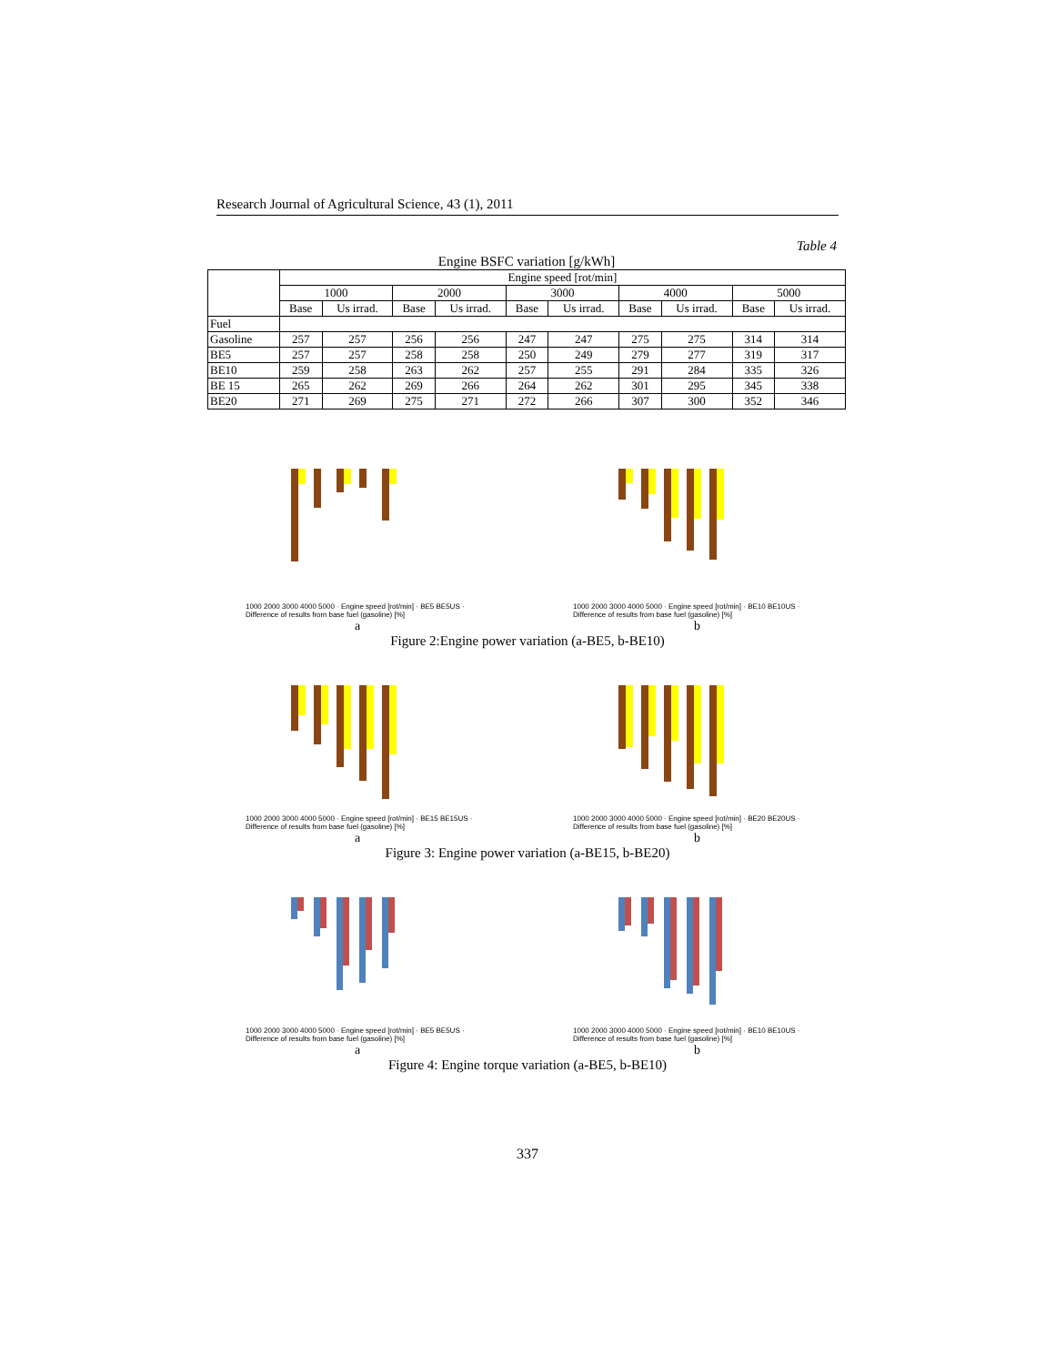Research Journal of Agricultural Science, 43 (1), 2011
Table 4
Engine BSFC variation [g/kWh]
| | Engine speed [rot/min] | | | | | | | | | |
| --- | --- | --- | --- | --- | --- | --- | --- | --- | --- | --- |
| | 1000 | | 2000 | | 3000 | | 4000 | | 5000 | |
| | Base | Us irrad. | Base | Us irrad. | Base | Us irrad. | Base | Us irrad. | Base | Us irrad. |
| Fuel | | | | | | | | | | |
| Gasoline | 257 | 257 | 256 | 256 | 247 | 247 | 275 | 275 | 314 | 314 |
| BE5 | 257 | 257 | 258 | 258 | 250 | 249 | 279 | 277 | 319 | 317 |
| BE10 | 259 | 258 | 263 | 262 | 257 | 255 | 291 | 284 | 335 | 326 |
| BE 15 | 265 | 262 | 269 | 266 | 264 | 262 | 301 | 295 | 345 | 338 |
| BE20 | 271 | 269 | 275 | 271 | 272 | 266 | 307 | 300 | 352 | 346 |
1000 2000 3000 4000 5000 · Engine speed [rot/min] · BE5 BE5US · Difference of results from base fuel (gasoline) [%]
1000 2000 3000 4000 5000 · Engine speed [rot/min] · BE10 BE10US · Difference of results from base fuel (gasoline) [%]
a b
Figure 2:Engine power variation (a-BE5, b-BE10)
1000 2000 3000 4000 5000 · Engine speed [rot/min] · BE15 BE15US · Difference of results from base fuel (gasoline) [%]
1000 2000 3000 4000 5000 · Engine speed [rot/min] · BE20 BE20US · Difference of results from base fuel (gasoline) [%]
a b
Figure 3: Engine power variation (a-BE15, b-BE20)
1000 2000 3000 4000 5000 · Engine speed [rot/min] · BE5 BE5US · Difference of results from base fuel (gasoline) [%]
1000 2000 3000 4000 5000 · Engine speed [rot/min] · BE10 BE10US · Difference of results from base fuel (gasoline) [%]
a b
Figure 4: Engine torque variation (a-BE5, b-BE10)
337